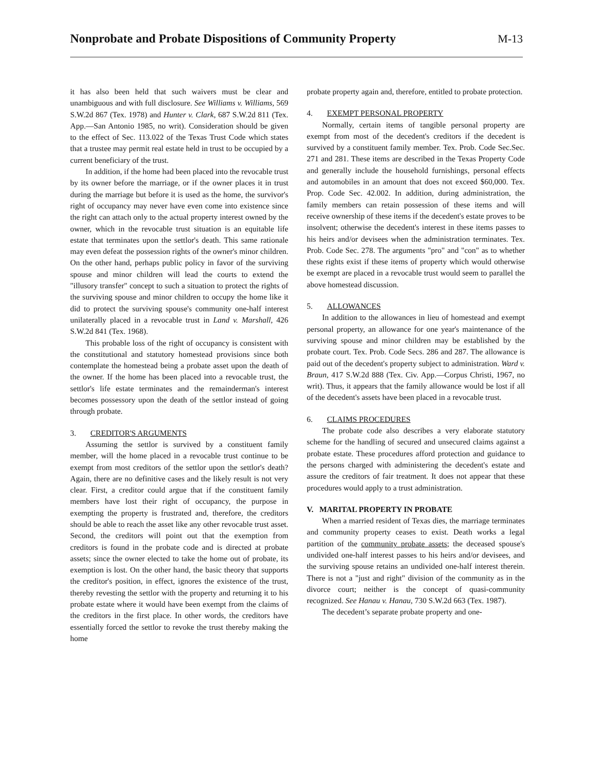Nonprobate and Probate Dispositions of Community Property
M-13
it has also been held that such waivers must be clear and unambiguous and with full disclosure. See Williams v. Williams, 569 S.W.2d 867 (Tex. 1978) and Hunter v. Clark, 687 S.W.2d 811 (Tex. App.—San Antonio 1985, no writ). Consideration should be given to the effect of Sec. 113.022 of the Texas Trust Code which states that a trustee may permit real estate held in trust to be occupied by a current beneficiary of the trust.
In addition, if the home had been placed into the revocable trust by its owner before the marriage, or if the owner places it in trust during the marriage but before it is used as the home, the survivor's right of occupancy may never have even come into existence since the right can attach only to the actual property interest owned by the owner, which in the revocable trust situation is an equitable life estate that terminates upon the settlor's death. This same rationale may even defeat the possession rights of the owner's minor children. On the other hand, perhaps public policy in favor of the surviving spouse and minor children will lead the courts to extend the "illusory transfer" concept to such a situation to protect the rights of the surviving spouse and minor children to occupy the home like it did to protect the surviving spouse's community one-half interest unilaterally placed in a revocable trust in Land v. Marshall, 426 S.W.2d 841 (Tex. 1968).
This probable loss of the right of occupancy is consistent with the constitutional and statutory homestead provisions since both contemplate the homestead being a probate asset upon the death of the owner. If the home has been placed into a revocable trust, the settlor's life estate terminates and the remainderman's interest becomes possessory upon the death of the settlor instead of going through probate.
3. CREDITOR'S ARGUMENTS
Assuming the settlor is survived by a constituent family member, will the home placed in a revocable trust continue to be exempt from most creditors of the settlor upon the settlor's death? Again, there are no definitive cases and the likely result is not very clear. First, a creditor could argue that if the constituent family members have lost their right of occupancy, the purpose in exempting the property is frustrated and, therefore, the creditors should be able to reach the asset like any other revocable trust asset. Second, the creditors will point out that the exemption from creditors is found in the probate code and is directed at probate assets; since the owner elected to take the home out of probate, its exemption is lost. On the other hand, the basic theory that supports the creditor's position, in effect, ignores the existence of the trust, thereby revesting the settlor with the property and returning it to his probate estate where it would have been exempt from the claims of the creditors in the first place. In other words, the creditors have essentially forced the settlor to revoke the trust thereby making the home
probate property again and, therefore, entitled to probate protection.
4. EXEMPT PERSONAL PROPERTY
Normally, certain items of tangible personal property are exempt from most of the decedent's creditors if the decedent is survived by a constituent family member. Tex. Prob. Code Sec.Sec. 271 and 281. These items are described in the Texas Property Code and generally include the household furnishings, personal effects and automobiles in an amount that does not exceed $60,000. Tex. Prop. Code Sec. 42.002. In addition, during administration, the family members can retain possession of these items and will receive ownership of these items if the decedent's estate proves to be insolvent; otherwise the decedent's interest in these items passes to his heirs and/or devisees when the administration terminates. Tex. Prob. Code Sec. 278. The arguments "pro" and "con" as to whether these rights exist if these items of property which would otherwise be exempt are placed in a revocable trust would seem to parallel the above homestead discussion.
5. ALLOWANCES
In addition to the allowances in lieu of homestead and exempt personal property, an allowance for one year's maintenance of the surviving spouse and minor children may be established by the probate court. Tex. Prob. Code Secs. 286 and 287. The allowance is paid out of the decedent's property subject to administration. Ward v. Braun, 417 S.W.2d 888 (Tex. Civ. App.—Corpus Christi, 1967, no writ). Thus, it appears that the family allowance would be lost if all of the decedent's assets have been placed in a revocable trust.
6. CLAIMS PROCEDURES
The probate code also describes a very elaborate statutory scheme for the handling of secured and unsecured claims against a probate estate. These procedures afford protection and guidance to the persons charged with administering the decedent's estate and assure the creditors of fair treatment. It does not appear that these procedures would apply to a trust administration.
V. MARITAL PROPERTY IN PROBATE
When a married resident of Texas dies, the marriage terminates and community property ceases to exist. Death works a legal partition of the community probate assets; the deceased spouse's undivided one-half interest passes to his heirs and/or devisees, and the surviving spouse retains an undivided one-half interest therein. There is not a "just and right" division of the community as in the divorce court; neither is the concept of quasi-community recognized. See Hanau v. Hanau, 730 S.W.2d 663 (Tex. 1987).
The decedent’s separate probate property and one-